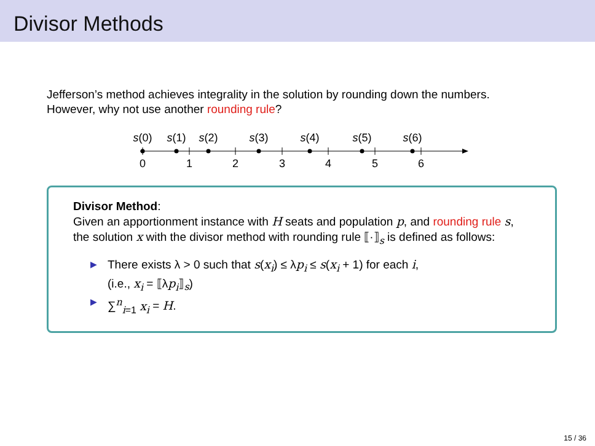Divisor Methods
Jefferson’s method achieves integrality in the solution by rounding down the numbers.
However, why not use another rounding rule?
s(0)
s(1)
s(2)
s(3)
s(4)
s(5)
s(6)
0
1
2
3
4
5
6
Divisor Method:
Given an apportionment instance with H seats and population p, and rounding rule s, the solution x with the divisor method with rounding rule ⟦·⟧<sub>s</sub> is defined as follows:
▶ There exists λ > 0 such that s(x<sub>i</sub>) ≤ λp<sub>i</sub> ≤ s(x<sub>i</sub> + 1) for each i,
(i.e., x<sub>i</sub> = ⟦λp<sub>i</sub>⟧<sub>s</sub>)
▶ ∑<sup>n</sup><sub>i=1</sub> x<sub>i</sub> = H.
15 / 36